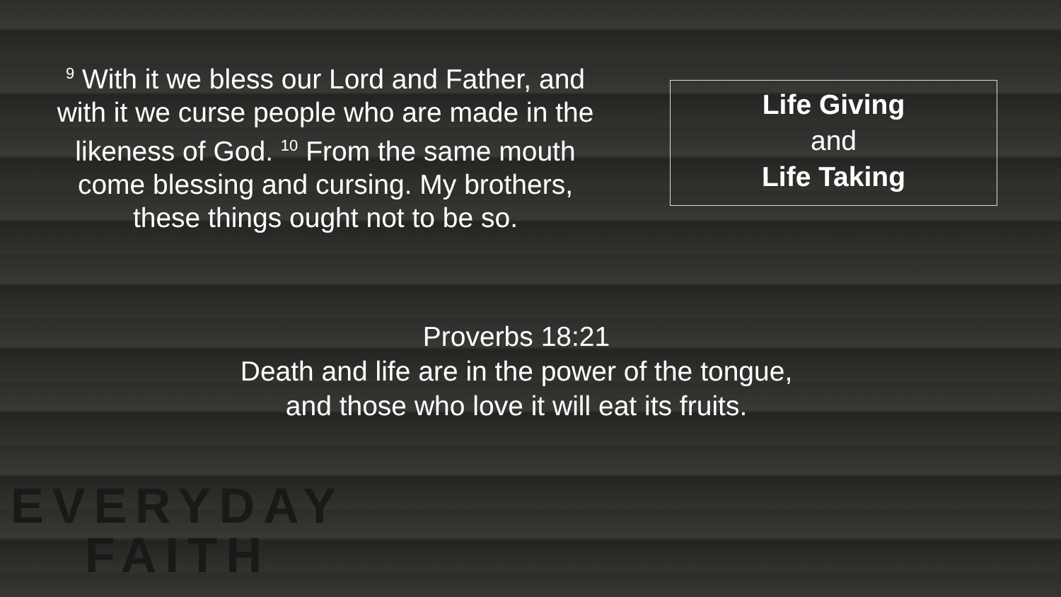<sup>9</sup> With it we bless our Lord and Father, and with it we curse people who are made in the likeness of God. <sup>10</sup> From the same mouth come blessing and cursing. My brothers, these things ought not to be so.
Life Giving
and
Life Taking
Proverbs 18:21
Death and life are in the power of the tongue,
and those who love it will eat its fruits.
EVERYDAY
FAITH